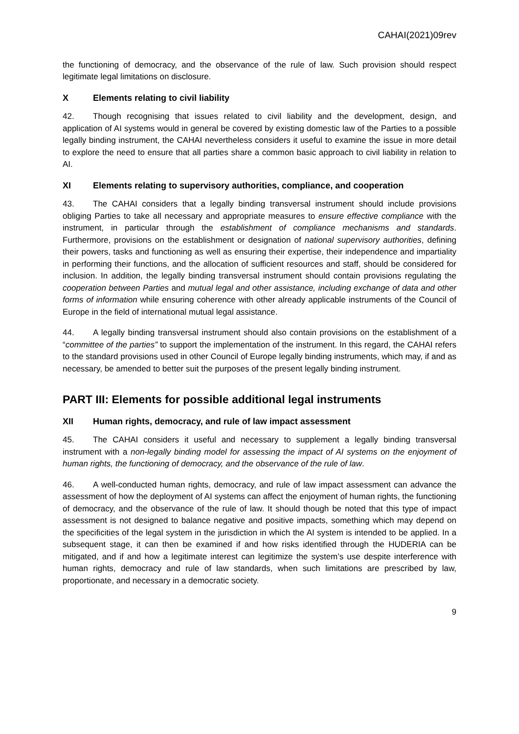CAHAI(2021)09rev
the functioning of democracy, and the observance of the rule of law. Such provision should respect legitimate legal limitations on disclosure.
X Elements relating to civil liability
42. Though recognising that issues related to civil liability and the development, design, and application of AI systems would in general be covered by existing domestic law of the Parties to a possible legally binding instrument, the CAHAI nevertheless considers it useful to examine the issue in more detail to explore the need to ensure that all parties share a common basic approach to civil liability in relation to AI.
XI Elements relating to supervisory authorities, compliance, and cooperation
43. The CAHAI considers that a legally binding transversal instrument should include provisions obliging Parties to take all necessary and appropriate measures to ensure effective compliance with the instrument, in particular through the establishment of compliance mechanisms and standards. Furthermore, provisions on the establishment or designation of national supervisory authorities, defining their powers, tasks and functioning as well as ensuring their expertise, their independence and impartiality in performing their functions, and the allocation of sufficient resources and staff, should be considered for inclusion. In addition, the legally binding transversal instrument should contain provisions regulating the cooperation between Parties and mutual legal and other assistance, including exchange of data and other forms of information while ensuring coherence with other already applicable instruments of the Council of Europe in the field of international mutual legal assistance.
44. A legally binding transversal instrument should also contain provisions on the establishment of a “committee of the parties” to support the implementation of the instrument. In this regard, the CAHAI refers to the standard provisions used in other Council of Europe legally binding instruments, which may, if and as necessary, be amended to better suit the purposes of the present legally binding instrument.
PART III: Elements for possible additional legal instruments
XII Human rights, democracy, and rule of law impact assessment
45. The CAHAI considers it useful and necessary to supplement a legally binding transversal instrument with a non-legally binding model for assessing the impact of AI systems on the enjoyment of human rights, the functioning of democracy, and the observance of the rule of law.
46. A well-conducted human rights, democracy, and rule of law impact assessment can advance the assessment of how the deployment of AI systems can affect the enjoyment of human rights, the functioning of democracy, and the observance of the rule of law. It should though be noted that this type of impact assessment is not designed to balance negative and positive impacts, something which may depend on the specificities of the legal system in the jurisdiction in which the AI system is intended to be applied. In a subsequent stage, it can then be examined if and how risks identified through the HUDERIA can be mitigated, and if and how a legitimate interest can legitimize the system’s use despite interference with human rights, democracy and rule of law standards, when such limitations are prescribed by law, proportionate, and necessary in a democratic society.
9